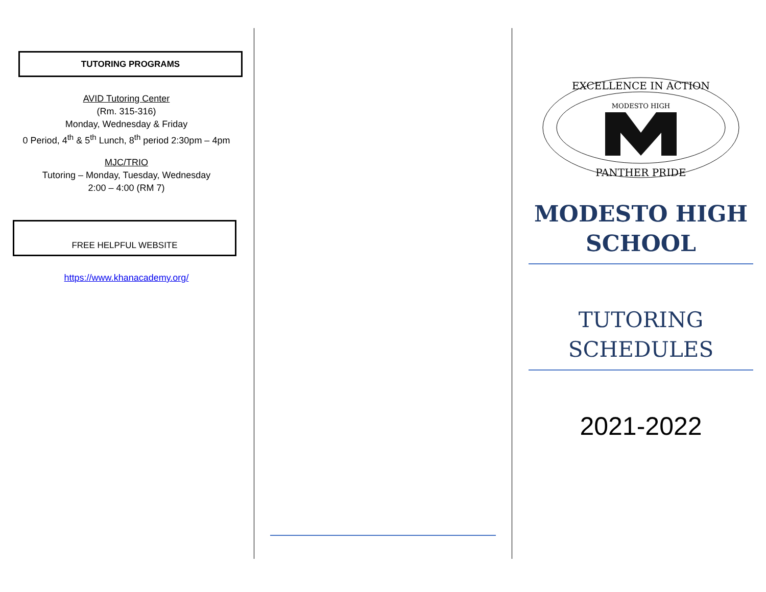TUTORING PROGRAMS
AVID Tutoring Center
(Rm. 315-316)
Monday, Wednesday & Friday
0 Period, 4<sup>th</sup> & 5<sup>th</sup> Lunch, 8<sup>th</sup> period 2:30pm – 4pm
MJC/TRIO
Tutoring – Monday, Tuesday, Wednesday
2:00 – 4:00 (RM 7)
FREE HELPFUL WEBSITE
https://www.khanacademy.org/
EXCELLENCE IN ACTION
MODESTO HIGH
PANTHER PRIDE
MODESTO HIGH SCHOOL
TUTORING SCHEDULES
2021-2022